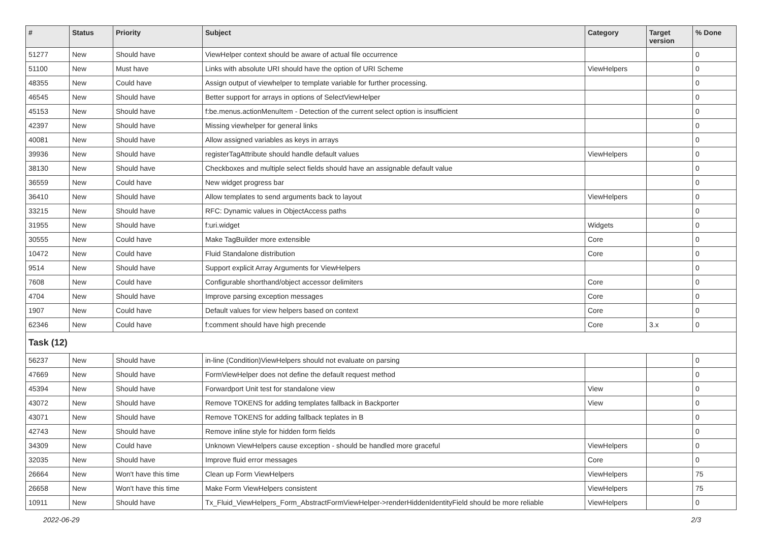| # | Status | Priority | Subject | Category | Target version | % Done |
| --- | --- | --- | --- | --- | --- | --- |
| 51277 | New | Should have | ViewHelper context should be aware of actual file occurrence | | | 0 |
| 51100 | New | Must have | Links with absolute URI should have the option of URI Scheme | ViewHelpers | | 0 |
| 48355 | New | Could have | Assign output of viewhelper to template variable for further processing. | | | 0 |
| 46545 | New | Should have | Better support for arrays in options of SelectViewHelper | | | 0 |
| 45153 | New | Should have | f:be.menus.actionMenuItem - Detection of the current select option is insufficient | | | 0 |
| 42397 | New | Should have | Missing viewhelper for general links | | | 0 |
| 40081 | New | Should have | Allow assigned variables as keys in arrays | | | 0 |
| 39936 | New | Should have | registerTagAttribute should handle default values | ViewHelpers | | 0 |
| 38130 | New | Should have | Checkboxes and multiple select fields should have an assignable default value | | | 0 |
| 36559 | New | Could have | New widget progress bar | | | 0 |
| 36410 | New | Should have | Allow templates to send arguments back to layout | ViewHelpers | | 0 |
| 33215 | New | Should have | RFC: Dynamic values in ObjectAccess paths | | | 0 |
| 31955 | New | Should have | f:uri.widget | Widgets | | 0 |
| 30555 | New | Could have | Make TagBuilder more extensible | Core | | 0 |
| 10472 | New | Could have | Fluid Standalone distribution | Core | | 0 |
| 9514 | New | Should have | Support explicit Array Arguments for ViewHelpers | | | 0 |
| 7608 | New | Could have | Configurable shorthand/object accessor delimiters | Core | | 0 |
| 4704 | New | Should have | Improve parsing exception messages | Core | | 0 |
| 1907 | New | Could have | Default values for view helpers based on context | Core | | 0 |
| 62346 | New | Could have | f:comment should have high precende | Core | 3.x | 0 |
| Task (12) | | | | | | |
| 56237 | New | Should have | in-line (Condition)ViewHelpers should not evaluate on parsing | | | 0 |
| 47669 | New | Should have | FormViewHelper does not define the default request method | | | 0 |
| 45394 | New | Should have | Forwardport Unit test for standalone view | View | | 0 |
| 43072 | New | Should have | Remove TOKENS for adding templates fallback in Backporter | View | | 0 |
| 43071 | New | Should have | Remove TOKENS for adding fallback teplates in B | | | 0 |
| 42743 | New | Should have | Remove inline style for hidden form fields | | | 0 |
| 34309 | New | Could have | Unknown ViewHelpers cause exception - should be handled more graceful | ViewHelpers | | 0 |
| 32035 | New | Should have | Improve fluid error messages | Core | | 0 |
| 26664 | New | Won't have this time | Clean up Form ViewHelpers | ViewHelpers | | 75 |
| 26658 | New | Won't have this time | Make Form ViewHelpers consistent | ViewHelpers | | 75 |
| 10911 | New | Should have | Tx_Fluid_ViewHelpers_Form_AbstractFormViewHelper->renderHiddenIdentityField should be more reliable | ViewHelpers | | 0 |
2022-06-29 2/3